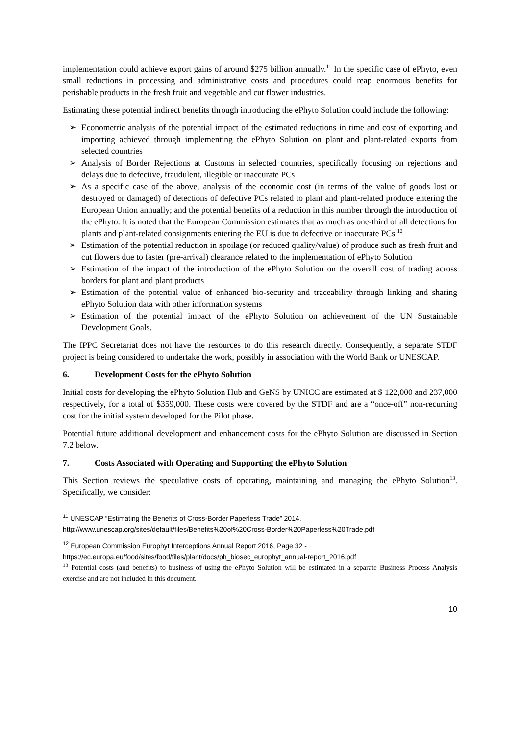implementation could achieve export gains of around $275 billion annually.<sup>11</sup> In the specific case of ePhyto, even small reductions in processing and administrative costs and procedures could reap enormous benefits for perishable products in the fresh fruit and vegetable and cut flower industries.
Estimating these potential indirect benefits through introducing the ePhyto Solution could include the following:
➢ Econometric analysis of the potential impact of the estimated reductions in time and cost of exporting and importing achieved through implementing the ePhyto Solution on plant and plant-related exports from selected countries
➢ Analysis of Border Rejections at Customs in selected countries, specifically focusing on rejections and delays due to defective, fraudulent, illegible or inaccurate PCs
➢ As a specific case of the above, analysis of the economic cost (in terms of the value of goods lost or destroyed or damaged) of detections of defective PCs related to plant and plant-related produce entering the European Union annually; and the potential benefits of a reduction in this number through the introduction of the ePhyto. It is noted that the European Commission estimates that as much as one-third of all detections for plants and plant-related consignments entering the EU is due to defective or inaccurate PCs <sup>12</sup>
➢ Estimation of the potential reduction in spoilage (or reduced quality/value) of produce such as fresh fruit and cut flowers due to faster (pre-arrival) clearance related to the implementation of ePhyto Solution
➢ Estimation of the impact of the introduction of the ePhyto Solution on the overall cost of trading across borders for plant and plant products
➢ Estimation of the potential value of enhanced bio-security and traceability through linking and sharing ePhyto Solution data with other information systems
➢ Estimation of the potential impact of the ePhyto Solution on achievement of the UN Sustainable Development Goals.
The IPPC Secretariat does not have the resources to do this research directly. Consequently, a separate STDF project is being considered to undertake the work, possibly in association with the World Bank or UNESCAP.
6. Development Costs for the ePhyto Solution
Initial costs for developing the ePhyto Solution Hub and GeNS by UNICC are estimated at $ 122,000 and 237,000 respectively, for a total of $359,000. These costs were covered by the STDF and are a “once-off” non-recurring cost for the initial system developed for the Pilot phase.
Potential future additional development and enhancement costs for the ePhyto Solution are discussed in Section 7.2 below.
7. Costs Associated with Operating and Supporting the ePhyto Solution
This Section reviews the speculative costs of operating, maintaining and managing the ePhyto Solution<sup>13</sup>. Specifically, we consider:
<sup>11</sup> UNESCAP “Estimating the Benefits of Cross-Border Paperless Trade” 2014,
http://www.unescap.org/sites/default/files/Benefits%20of%20Cross-Border%20Paperless%20Trade.pdf
<sup>12</sup> European Commission Europhyt Interceptions Annual Report 2016, Page 32 -
https://ec.europa.eu/food/sites/food/files/plant/docs/ph_biosec_europhyt_annual-report_2016.pdf
<sup>13</sup> Potential costs (and benefits) to business of using the ePhyto Solution will be estimated in a separate Business Process Analysis exercise and are not included in this document.
10